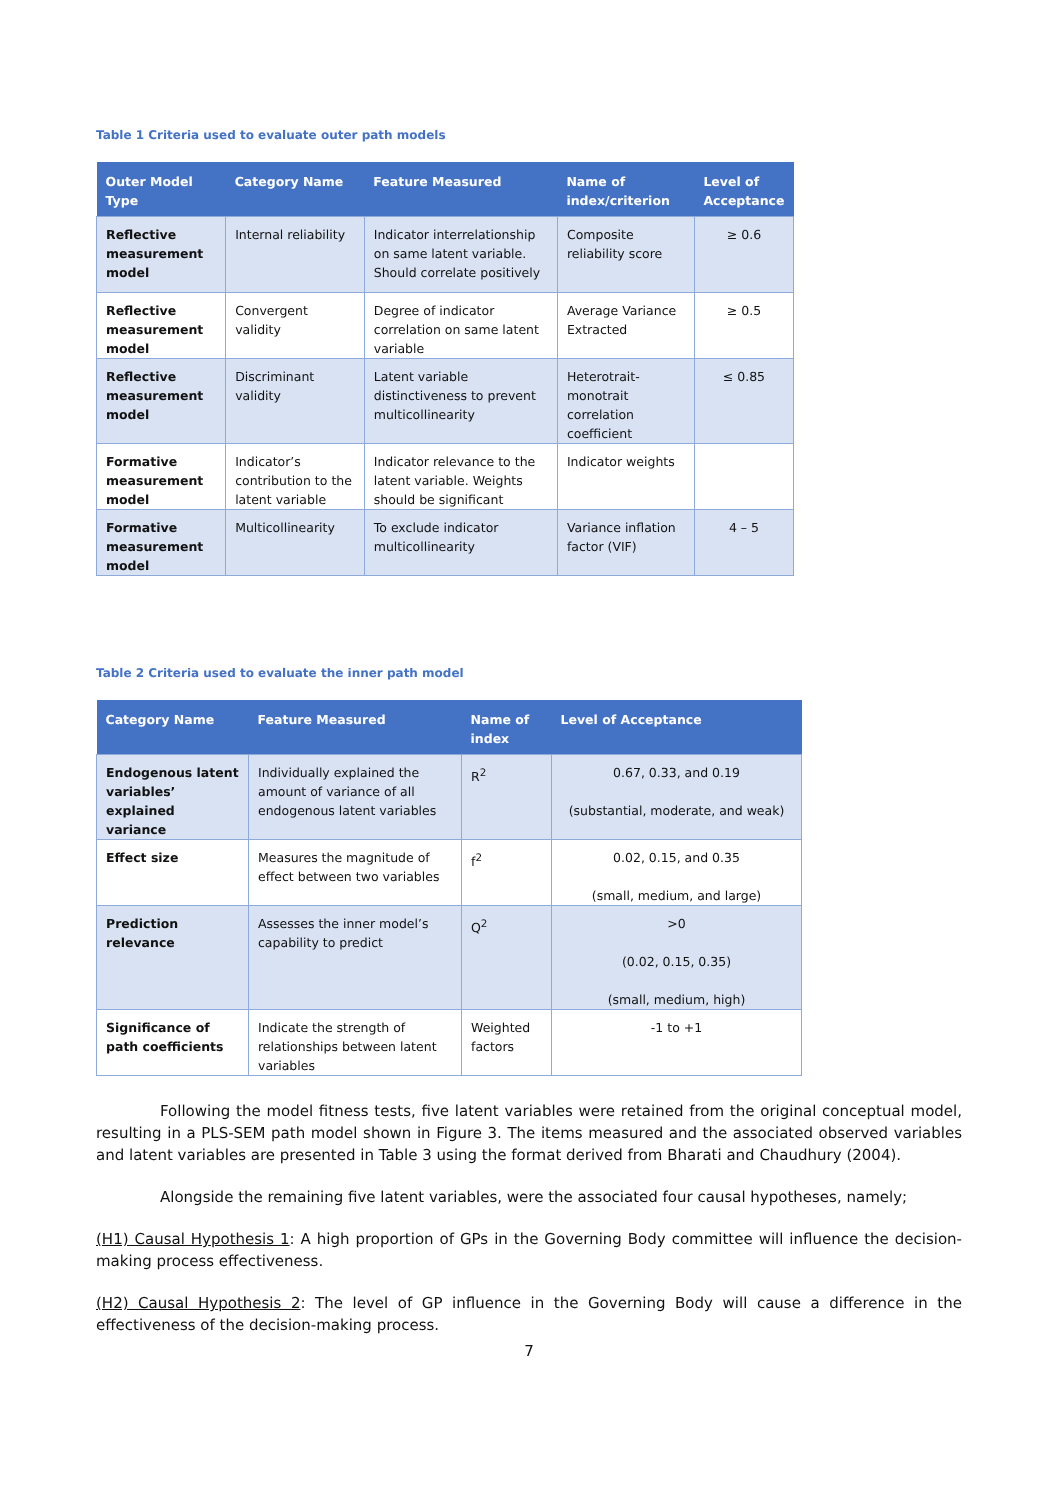Table 1 Criteria used to evaluate outer path models
| Outer Model Type | Category Name | Feature Measured | Name of index/criterion | Level of Acceptance |
| --- | --- | --- | --- | --- |
| Reflective measurement model | Internal reliability | Indicator interrelationship on same latent variable. Should correlate positively | Composite reliability score | ≥ 0.6 |
| Reflective measurement model | Convergent validity | Degree of indicator correlation on same latent variable | Average Variance Extracted | ≥ 0.5 |
| Reflective measurement model | Discriminant validity | Latent variable distinctiveness to prevent multicollinearity | Heterotrait-monotrait correlation coefficient | ≤ 0.85 |
| Formative measurement model | Indicator’s contribution to the latent variable | Indicator relevance to the latent variable. Weights should be significant | Indicator weights | |
| Formative measurement model | Multicollinearity | To exclude indicator multicollinearity | Variance inflation factor (VIF) | 4 – 5 |
Table 2 Criteria used to evaluate the inner path model
| Category Name | Feature Measured | Name of index | Level of Acceptance |
| --- | --- | --- | --- |
| Endogenous latent variables’ explained variance | Individually explained the amount of variance of all endogenous latent variables | R<sup>2</sup> | 0.67, 0.33, and 0.19 (substantial, moderate, and weak) |
| Effect size | Measures the magnitude of effect between two variables | f<sup>2</sup> | 0.02, 0.15, and 0.35 (small, medium, and large) |
| Prediction relevance | Assesses the inner model’s capability to predict | Q<sup>2</sup> | >0 (0.02, 0.15, 0.35) (small, medium, high) |
| Significance of path coefficients | Indicate the strength of relationships between latent variables | Weighted factors | -1 to +1 |
Following the model fitness tests, five latent variables were retained from the original conceptual model, resulting in a PLS-SEM path model shown in Figure 3. The items measured and the associated observed variables and latent variables are presented in Table 3 using the format derived from Bharati and Chaudhury (2004).
Alongside the remaining five latent variables, were the associated four causal hypotheses, namely;
(H1) Causal Hypothesis 1: A high proportion of GPs in the Governing Body committee will influence the decision-making process effectiveness.
(H2) Causal Hypothesis 2: The level of GP influence in the Governing Body will cause a difference in the effectiveness of the decision-making process.
7